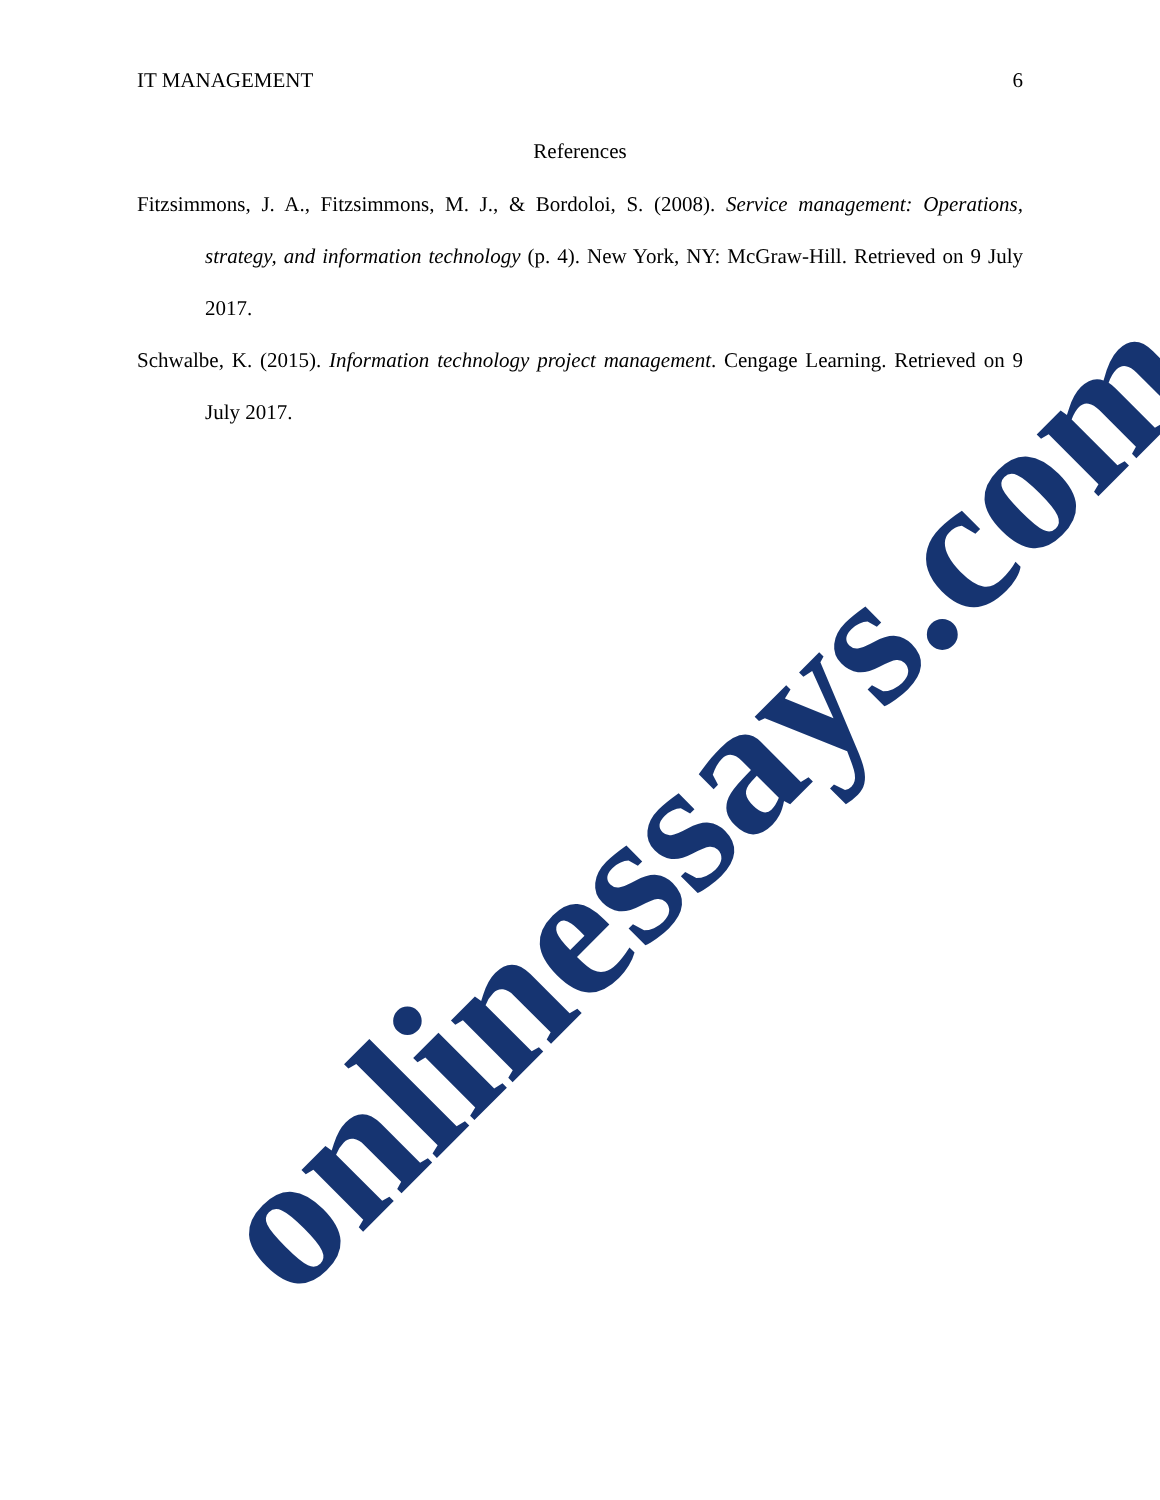IT MANAGEMENT 6
References
Fitzsimmons, J. A., Fitzsimmons, M. J., & Bordoloi, S. (2008). Service management: Operations, strategy, and information technology (p. 4). New York, NY: McGraw-Hill. Retrieved on 9 July 2017.
Schwalbe, K. (2015). Information technology project management. Cengage Learning. Retrieved on 9 July 2017.
onlinessays.com